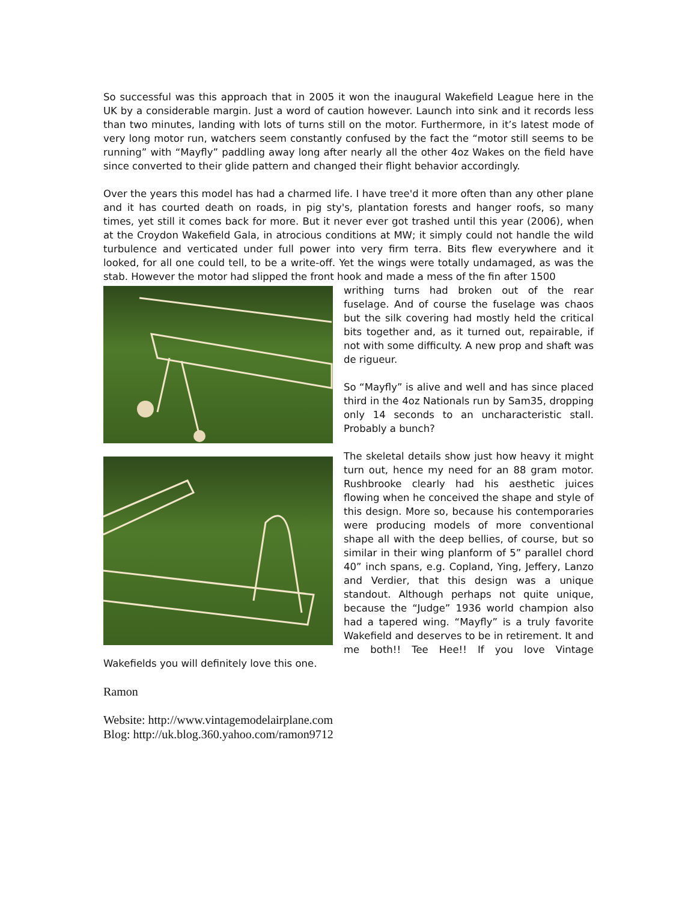So successful was this approach that in 2005 it won the inaugural Wakefield League here in the UK by a considerable margin. Just a word of caution however. Launch into sink and it records less than two minutes, landing with lots of turns still on the motor. Furthermore, in it’s latest mode of very long motor run, watchers seem constantly confused by the fact the “motor still seems to be running” with “Mayfly” paddling away long after nearly all the other 4oz Wakes on the field have since converted to their glide pattern and changed their flight behavior accordingly.
Over the years this model has had a charmed life. I have tree'd it more often than any other plane and it has courted death on roads, in pig sty's, plantation forests and hanger roofs, so many times, yet still it comes back for more. But it never ever got trashed until this year (2006), when at the Croydon Wakefield Gala, in atrocious conditions at MW; it simply could not handle the wild turbulence and verticated under full power into very firm terra. Bits flew everywhere and it looked, for all one could tell, to be a write-off. Yet the wings were totally undamaged, as was the stab. However the motor had slipped the front hook and made a mess of the fin after 1500
writhing turns had broken out of the rear fuselage. And of course the fuselage was chaos but the silk covering had mostly held the critical bits together and, as it turned out, repairable, if not with some difficulty. A new prop and shaft was de rigueur.
So “Mayfly” is alive and well and has since placed third in the 4oz Nationals run by Sam35, dropping only 14 seconds to an uncharacteristic stall. Probably a bunch?
The skeletal details show just how heavy it might turn out, hence my need for an 88 gram motor. Rushbrooke clearly had his aesthetic juices flowing when he conceived the shape and style of this design. More so, because his contemporaries were producing models of more conventional shape all with the deep bellies, of course, but so similar in their wing planform of 5” parallel chord 40” inch spans, e.g. Copland, Ying, Jeffery, Lanzo and Verdier, that this design was a unique standout. Although perhaps not quite unique, because the “Judge” 1936 world champion also had a tapered wing. “Mayfly” is a truly favorite Wakefield and deserves to be in retirement. It and me both!! Tee Hee!! If you love Vintage Wakefields you will definitely love this one.
Ramon
Website: http://www.vintagemodelairplane.com
Blog: http://uk.blog.360.yahoo.com/ramon9712